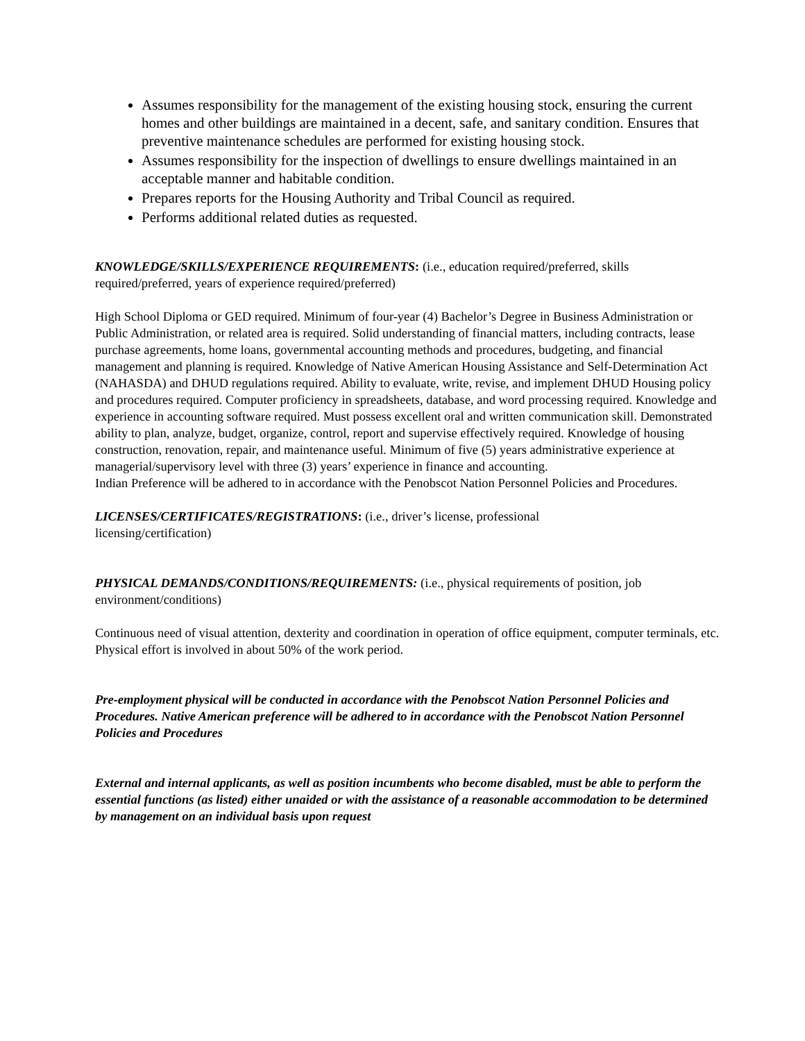Assumes responsibility for the management of the existing housing stock, ensuring the current homes and other buildings are maintained in a decent, safe, and sanitary condition. Ensures that preventive maintenance schedules are performed for existing housing stock.
Assumes responsibility for the inspection of dwellings to ensure dwellings maintained in an acceptable manner and habitable condition.
Prepares reports for the Housing Authority and Tribal Council as required.
Performs additional related duties as requested.
KNOWLEDGE/SKILLS/EXPERIENCE REQUIREMENTS: (i.e., education required/preferred, skills required/preferred, years of experience required/preferred)
High School Diploma or GED required. Minimum of four-year (4) Bachelor’s Degree in Business Administration or Public Administration, or related area is required. Solid understanding of financial matters, including contracts, lease purchase agreements, home loans, governmental accounting methods and procedures, budgeting, and financial management and planning is required. Knowledge of Native American Housing Assistance and Self-Determination Act (NAHASDA) and DHUD regulations required. Ability to evaluate, write, revise, and implement DHUD Housing policy and procedures required. Computer proficiency in spreadsheets, database, and word processing required. Knowledge and experience in accounting software required. Must possess excellent oral and written communication skill. Demonstrated ability to plan, analyze, budget, organize, control, report and supervise effectively required. Knowledge of housing construction, renovation, repair, and maintenance useful. Minimum of five (5) years administrative experience at managerial/supervisory level with three (3) years’ experience in finance and accounting.
Indian Preference will be adhered to in accordance with the Penobscot Nation Personnel Policies and Procedures.
LICENSES/CERTIFICATES/REGISTRATIONS: (i.e., driver’s license, professional
licensing/certification)
PHYSICAL DEMANDS/CONDITIONS/REQUIREMENTS: (i.e., physical requirements of position, job environment/conditions)
Continuous need of visual attention, dexterity and coordination in operation of office equipment, computer terminals, etc. Physical effort is involved in about 50% of the work period.
Pre-employment physical will be conducted in accordance with the Penobscot Nation Personnel Policies and Procedures. Native American preference will be adhered to in accordance with the Penobscot Nation Personnel Policies and Procedures
External and internal applicants, as well as position incumbents who become disabled, must be able to perform the essential functions (as listed) either unaided or with the assistance of a reasonable accommodation to be determined by management on an individual basis upon request